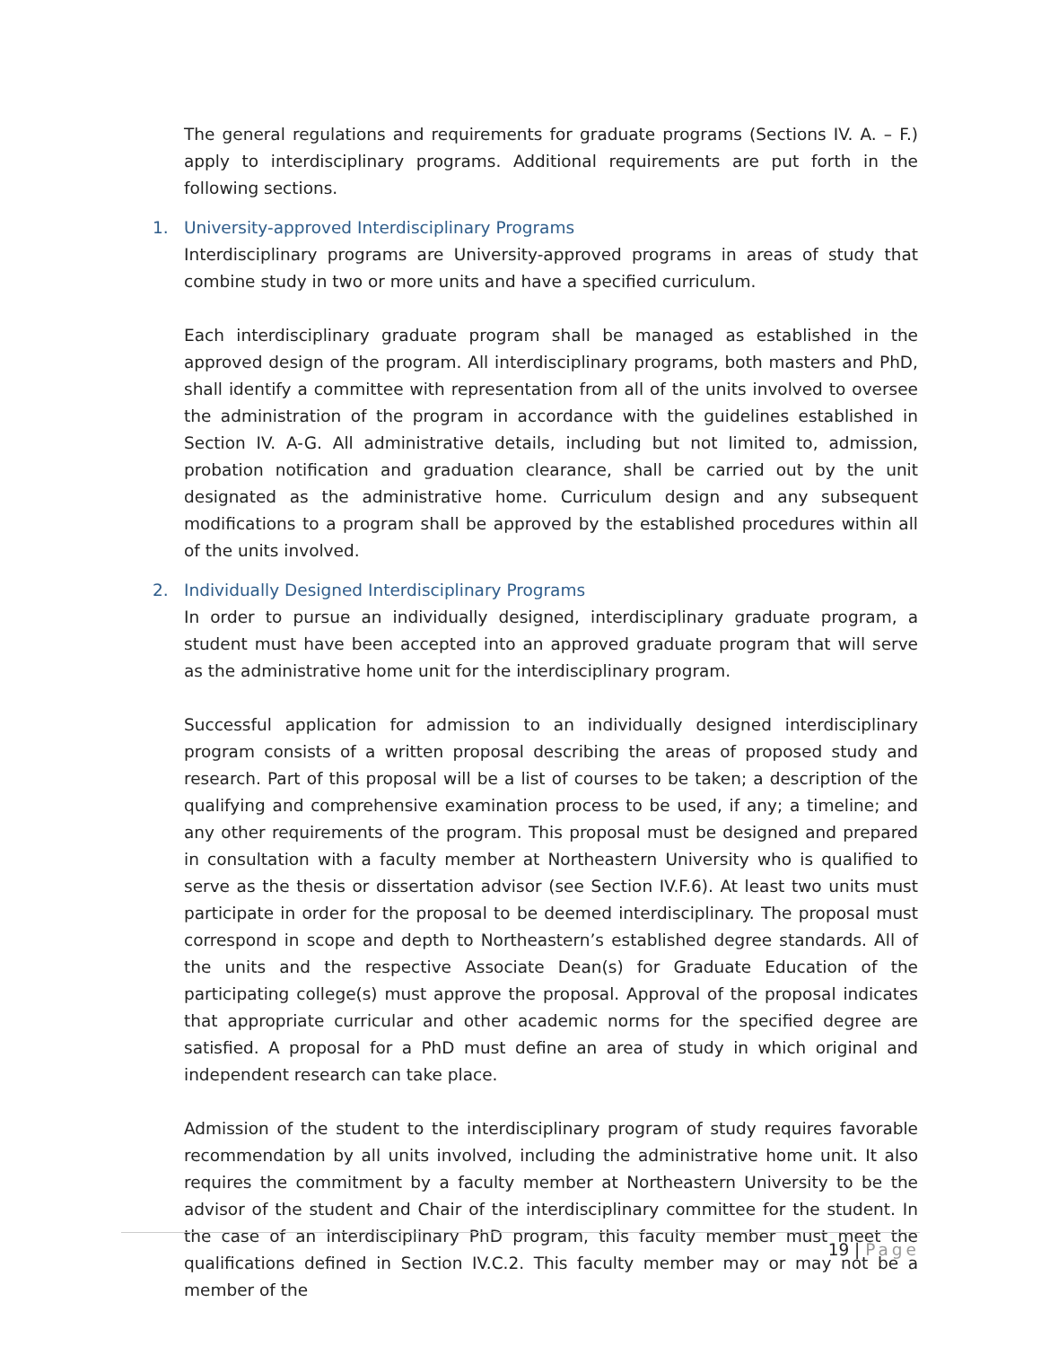The general regulations and requirements for graduate programs (Sections IV. A. – F.) apply to interdisciplinary programs. Additional requirements are put forth in the following sections.
1. University-approved Interdisciplinary Programs
Interdisciplinary programs are University-approved programs in areas of study that combine study in two or more units and have a specified curriculum.
Each interdisciplinary graduate program shall be managed as established in the approved design of the program. All interdisciplinary programs, both masters and PhD, shall identify a committee with representation from all of the units involved to oversee the administration of the program in accordance with the guidelines established in Section IV. A-G. All administrative details, including but not limited to, admission, probation notification and graduation clearance, shall be carried out by the unit designated as the administrative home. Curriculum design and any subsequent modifications to a program shall be approved by the established procedures within all of the units involved.
2. Individually Designed Interdisciplinary Programs
In order to pursue an individually designed, interdisciplinary graduate program, a student must have been accepted into an approved graduate program that will serve as the administrative home unit for the interdisciplinary program.
Successful application for admission to an individually designed interdisciplinary program consists of a written proposal describing the areas of proposed study and research. Part of this proposal will be a list of courses to be taken; a description of the qualifying and comprehensive examination process to be used, if any; a timeline; and any other requirements of the program. This proposal must be designed and prepared in consultation with a faculty member at Northeastern University who is qualified to serve as the thesis or dissertation advisor (see Section IV.F.6). At least two units must participate in order for the proposal to be deemed interdisciplinary. The proposal must correspond in scope and depth to Northeastern’s established degree standards. All of the units and the respective Associate Dean(s) for Graduate Education of the participating college(s) must approve the proposal. Approval of the proposal indicates that appropriate curricular and other academic norms for the specified degree are satisfied. A proposal for a PhD must define an area of study in which original and independent research can take place.
Admission of the student to the interdisciplinary program of study requires favorable recommendation by all units involved, including the administrative home unit. It also requires the commitment by a faculty member at Northeastern University to be the advisor of the student and Chair of the interdisciplinary committee for the student. In the case of an interdisciplinary PhD program, this faculty member must meet the qualifications defined in Section IV.C.2. This faculty member may or may not be a member of the
19 | Page